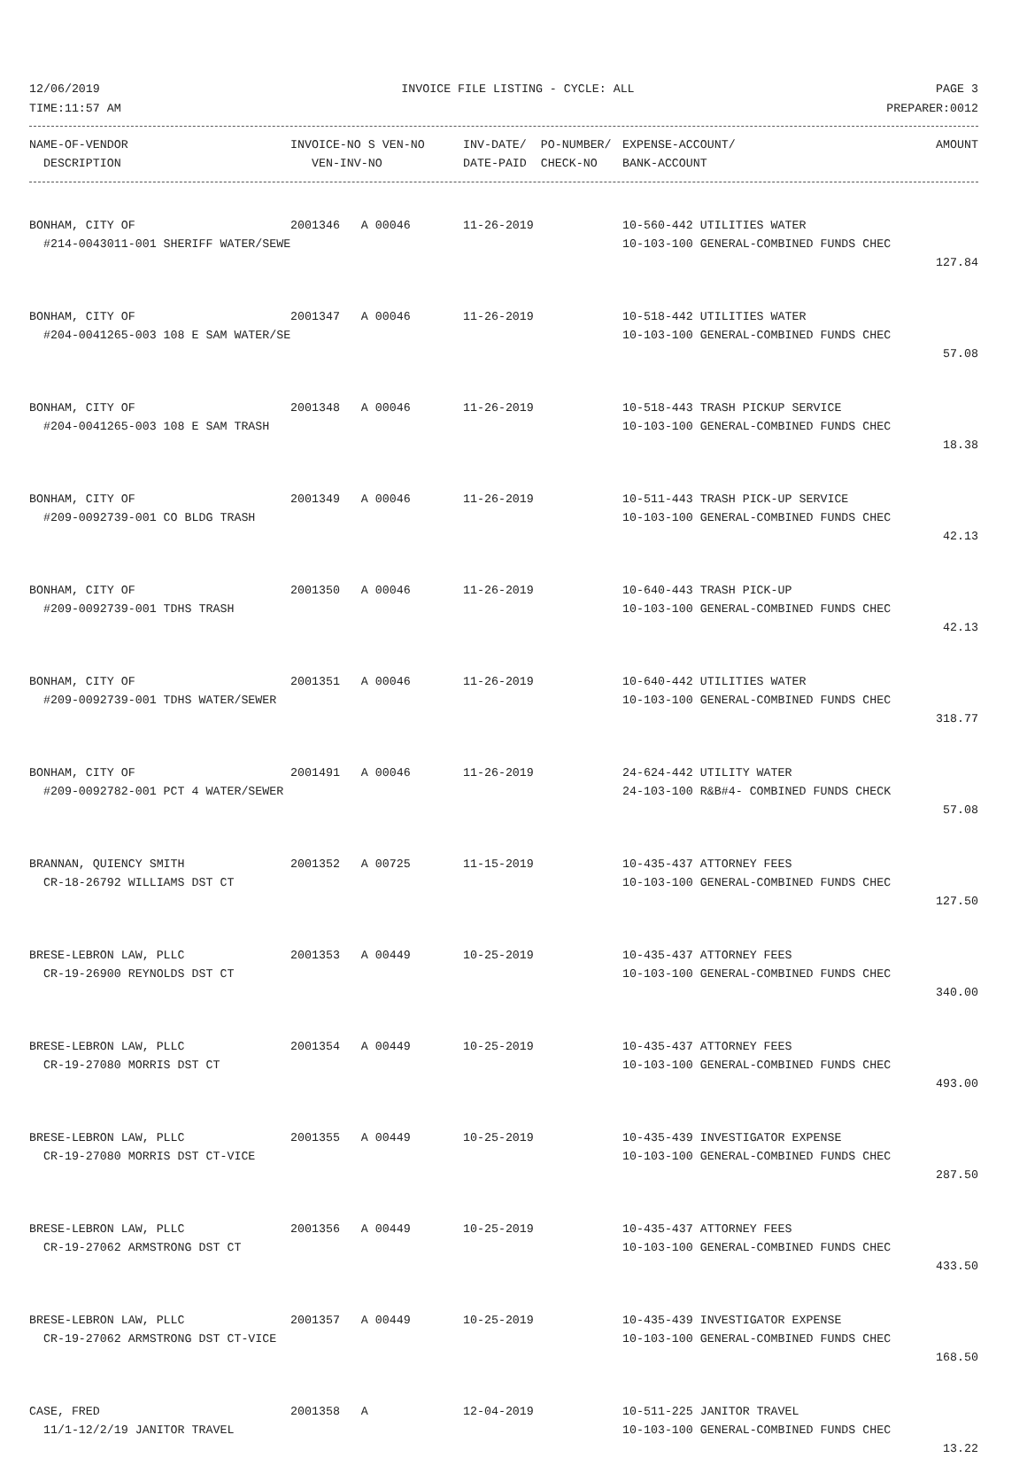12/06/2019 INVOICE FILE LISTING - CYCLE: ALL PAGE 3
TIME:11:57 AM PREPARER:0012
| NAME-OF-VENDOR | INVOICE-NO S VEN-NO | INV-DATE/ PO-NUMBER/ | EXPENSE-ACCOUNT/ | AMOUNT |
| --- | --- | --- | --- | --- |
| DESCRIPTION | VEN-INV-NO | DATE-PAID CHECK-NO | BANK-ACCOUNT | |
| BONHAM, CITY OF | 2001346 A 00046 | 11-26-2019 | 10-560-442 UTILITIES WATER | |
| #214-0043011-001 SHERIFF WATER/SEWE | | | 10-103-100 GENERAL-COMBINED FUNDS CHEC | |
| | | | | 127.84 |
| BONHAM, CITY OF | 2001347 A 00046 | 11-26-2019 | 10-518-442 UTILITIES WATER | |
| #204-0041265-003 108 E SAM WATER/SE | | | 10-103-100 GENERAL-COMBINED FUNDS CHEC | |
| | | | | 57.08 |
| BONHAM, CITY OF | 2001348 A 00046 | 11-26-2019 | 10-518-443 TRASH PICKUP SERVICE | |
| #204-0041265-003 108 E SAM TRASH | | | 10-103-100 GENERAL-COMBINED FUNDS CHEC | |
| | | | | 18.38 |
| BONHAM, CITY OF | 2001349 A 00046 | 11-26-2019 | 10-511-443 TRASH PICK-UP SERVICE | |
| #209-0092739-001 CO BLDG TRASH | | | 10-103-100 GENERAL-COMBINED FUNDS CHEC | |
| | | | | 42.13 |
| BONHAM, CITY OF | 2001350 A 00046 | 11-26-2019 | 10-640-443 TRASH PICK-UP | |
| #209-0092739-001 TDHS TRASH | | | 10-103-100 GENERAL-COMBINED FUNDS CHEC | |
| | | | | 42.13 |
| BONHAM, CITY OF | 2001351 A 00046 | 11-26-2019 | 10-640-442 UTILITIES WATER | |
| #209-0092739-001 TDHS WATER/SEWER | | | 10-103-100 GENERAL-COMBINED FUNDS CHEC | |
| | | | | 318.77 |
| BONHAM, CITY OF | 2001491 A 00046 | 11-26-2019 | 24-624-442 UTILITY WATER | |
| #209-0092782-001 PCT 4 WATER/SEWER | | | 24-103-100 R&B#4- COMBINED FUNDS CHECK | |
| | | | | 57.08 |
| BRANNAN, QUIENCY SMITH | 2001352 A 00725 | 11-15-2019 | 10-435-437 ATTORNEY FEES | |
| CR-18-26792 WILLIAMS DST CT | | | 10-103-100 GENERAL-COMBINED FUNDS CHEC | |
| | | | | 127.50 |
| BRESE-LEBRON LAW, PLLC | 2001353 A 00449 | 10-25-2019 | 10-435-437 ATTORNEY FEES | |
| CR-19-26900 REYNOLDS DST CT | | | 10-103-100 GENERAL-COMBINED FUNDS CHEC | |
| | | | | 340.00 |
| BRESE-LEBRON LAW, PLLC | 2001354 A 00449 | 10-25-2019 | 10-435-437 ATTORNEY FEES | |
| CR-19-27080 MORRIS DST CT | | | 10-103-100 GENERAL-COMBINED FUNDS CHEC | |
| | | | | 493.00 |
| BRESE-LEBRON LAW, PLLC | 2001355 A 00449 | 10-25-2019 | 10-435-439 INVESTIGATOR EXPENSE | |
| CR-19-27080 MORRIS DST CT-VICE | | | 10-103-100 GENERAL-COMBINED FUNDS CHEC | |
| | | | | 287.50 |
| BRESE-LEBRON LAW, PLLC | 2001356 A 00449 | 10-25-2019 | 10-435-437 ATTORNEY FEES | |
| CR-19-27062 ARMSTRONG DST CT | | | 10-103-100 GENERAL-COMBINED FUNDS CHEC | |
| | | | | 433.50 |
| BRESE-LEBRON LAW, PLLC | 2001357 A 00449 | 10-25-2019 | 10-435-439 INVESTIGATOR EXPENSE | |
| CR-19-27062 ARMSTRONG DST CT-VICE | | | 10-103-100 GENERAL-COMBINED FUNDS CHEC | |
| | | | | 168.50 |
| CASE, FRED | 2001358 A | 12-04-2019 | 10-511-225 JANITOR TRAVEL | |
| 11/1-12/2/19 JANITOR TRAVEL | | | 10-103-100 GENERAL-COMBINED FUNDS CHEC | |
| | | | | 13.22 |